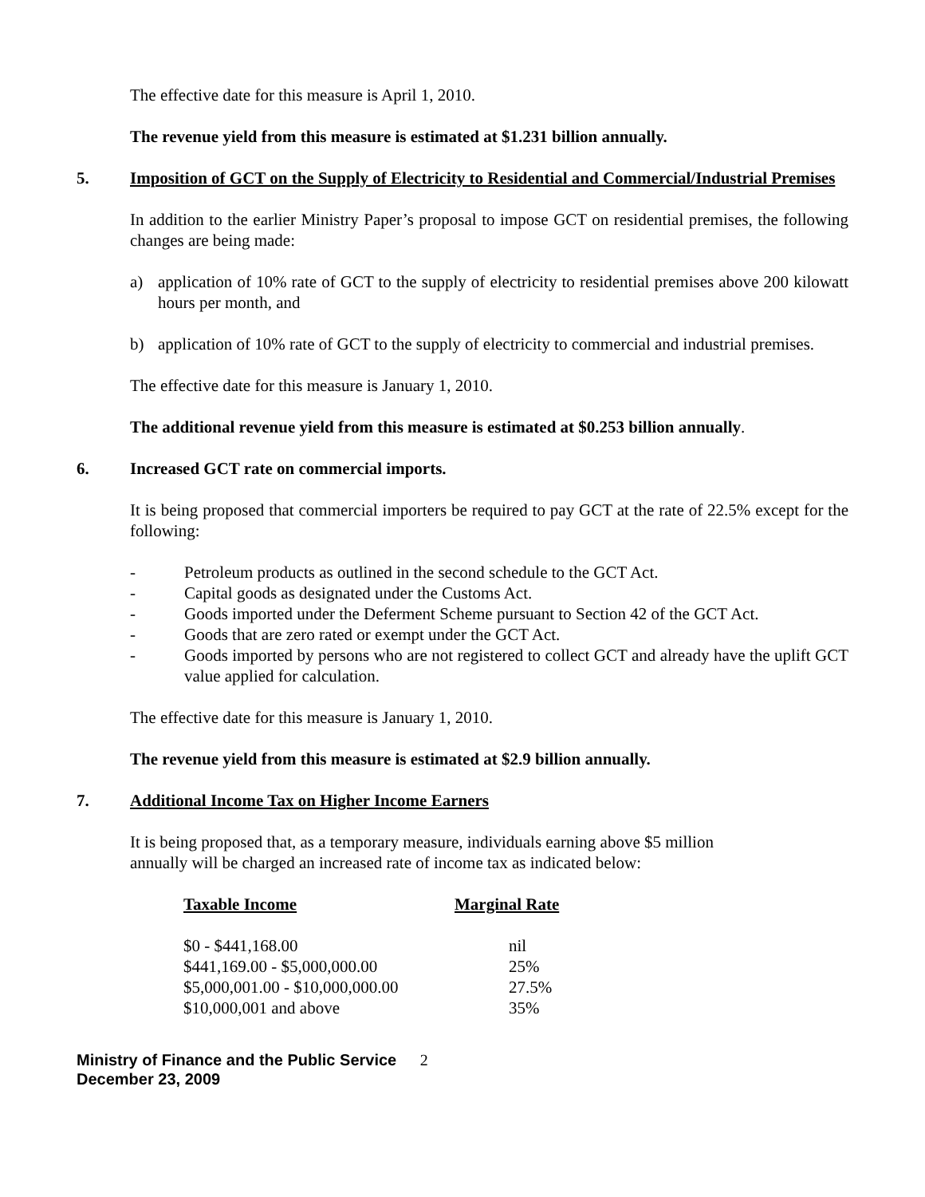The effective date for this measure is April 1, 2010.
The revenue yield from this measure is estimated at $1.231 billion annually.
5. Imposition of GCT on the Supply of Electricity to Residential and Commercial/Industrial Premises
In addition to the earlier Ministry Paper’s proposal to impose GCT on residential premises, the following changes are being made:
a) application of 10% rate of GCT to the supply of electricity to residential premises above 200 kilowatt hours per month, and
b) application of 10% rate of GCT to the supply of electricity to commercial and industrial premises.
The effective date for this measure is January 1, 2010.
The additional revenue yield from this measure is estimated at $0.253 billion annually.
6. Increased GCT rate on commercial imports.
It is being proposed that commercial importers be required to pay GCT at the rate of 22.5% except for the following:
- Petroleum products as outlined in the second schedule to the GCT Act.
- Capital goods as designated under the Customs Act.
- Goods imported under the Deferment Scheme pursuant to Section 42 of the GCT Act.
- Goods that are zero rated or exempt under the GCT Act.
- Goods imported by persons who are not registered to collect GCT and already have the uplift GCT value applied for calculation.
The effective date for this measure is January 1, 2010.
The revenue yield from this measure is estimated at $2.9 billion annually.
7. Additional Income Tax on Higher Income Earners
It is being proposed that, as a temporary measure, individuals earning above $5 million
annually will be charged an increased rate of income tax as indicated below:
| Taxable Income | Marginal Rate |
| --- | --- |
| $0 - $441,168.00 | nil |
| $441,169.00 - $5,000,000.00 | 25% |
| $5,000,001.00 - $10,000,000.00 | 27.5% |
| $10,000,001 and above | 35% |
Ministry of Finance and the Public Service 2
December 23, 2009